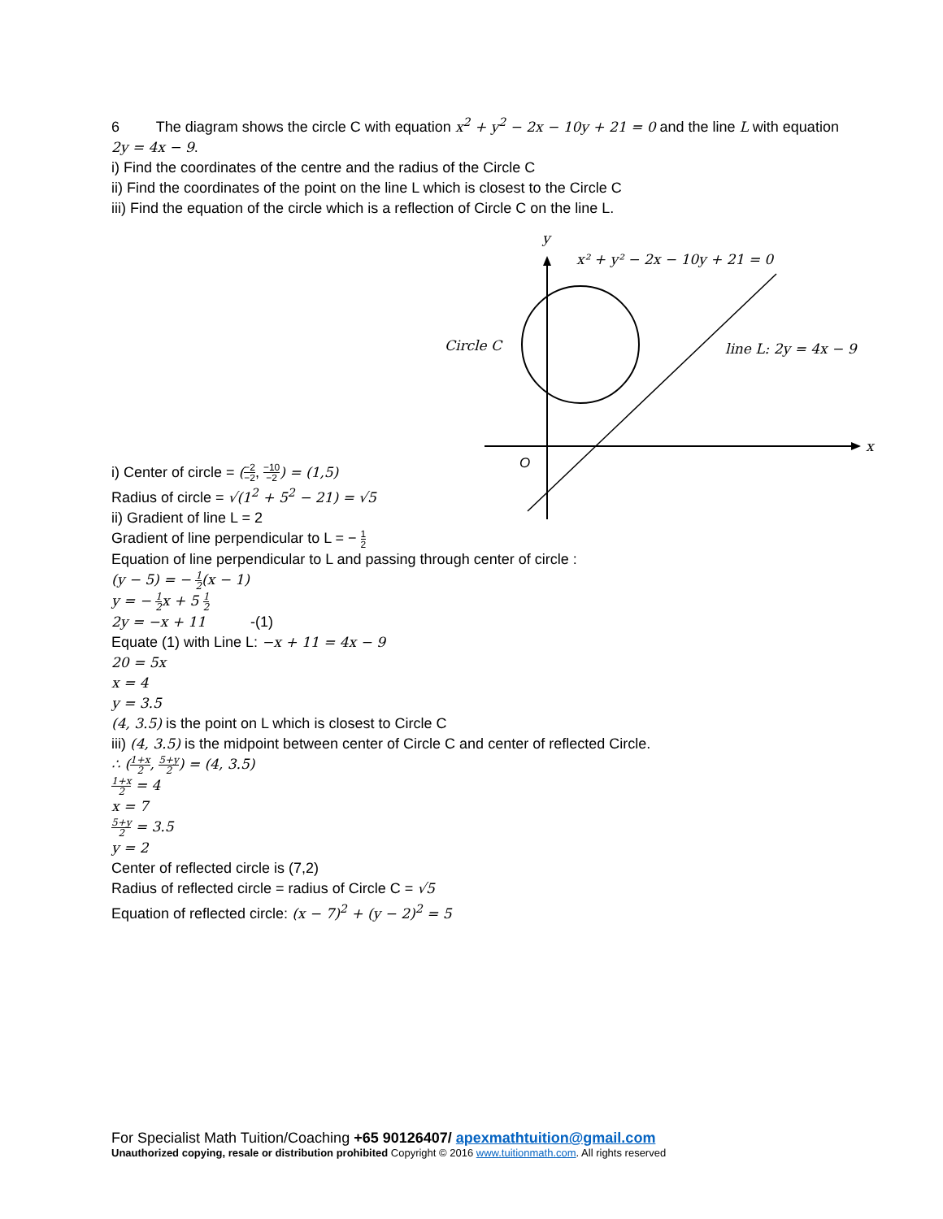6 The diagram shows the circle C with equation x<sup>2</sup> + y<sup>2</sup> − 2x − 10y + 21 = 0 and the line L with equation 2y = 4x − 9.
i) Find the coordinates of the centre and the radius of the Circle C
ii) Find the coordinates of the point on the line L which is closest to the Circle C
iii) Find the equation of the circle which is a reflection of Circle C on the line L.
y
x² + y² − 2x − 10y + 21 = 0
Circle C
line L: 2y = 4x − 9
x
O
i) Center of circle = (−2 −2, −10 −2) = (1,5)
Radius of circle = √(1<sup>2</sup> + 5<sup>2</sup> − 21) = √5
ii) Gradient of line L = 2
Gradient of line perpendicular to L = − 1 2
Equation of line perpendicular to L and passing through center of circle :
(y − 5) = − 1 2(x − 1)
y = − 1 2x + 5 1 2
2y = −x + 11 -(1)
Equate (1) with Line L: −x + 11 = 4x − 9
20 = 5x
x = 4
y = 3.5
(4, 3.5) is the point on L which is closest to Circle C
iii) (4, 3.5) is the midpoint between center of Circle C and center of reflected Circle.
∴ (1+x 2, 5+y 2) = (4, 3.5)
1+x 2 = 4
x = 7
5+y 2 = 3.5
y = 2
Center of reflected circle is (7,2)
Radius of reflected circle = radius of Circle C = √5
Equation of reflected circle: (x − 7)<sup>2</sup> + (y − 2)<sup>2</sup> = 5
For Specialist Math Tuition/Coaching +65 90126407/ apexmathtuition@gmail.com
Unauthorized copying, resale or distribution prohibited Copyright © 2016 www.tuitionmath.com. All rights reserved